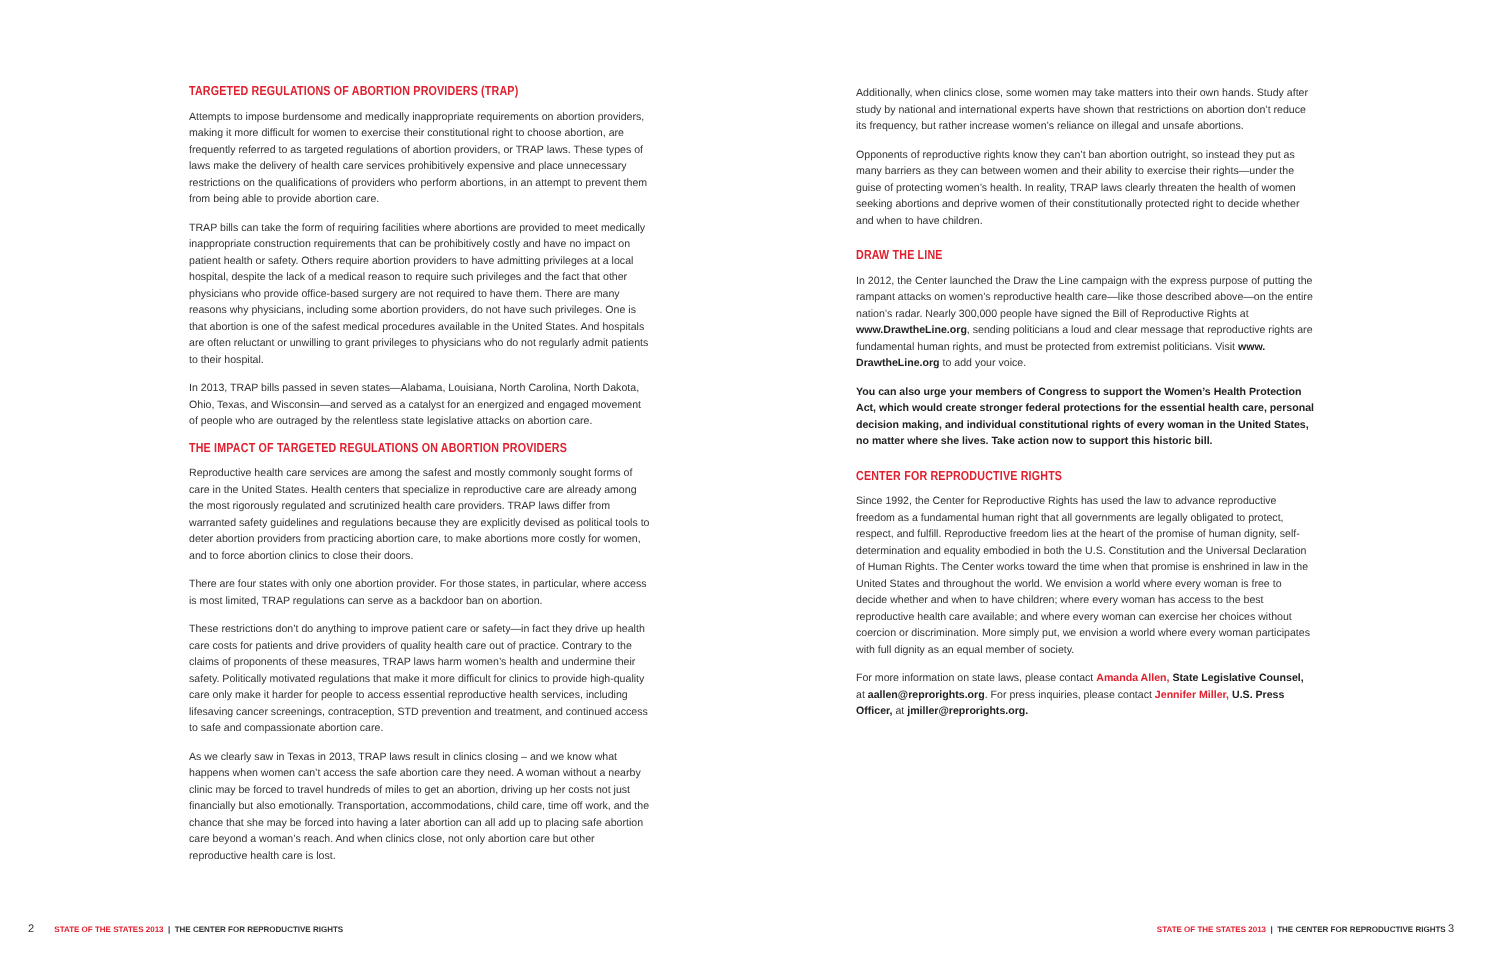TARGETED REGULATIONS OF ABORTION PROVIDERS (TRAP)
Attempts to impose burdensome and medically inappropriate requirements on abortion providers, making it more difficult for women to exercise their constitutional right to choose abortion, are frequently referred to as targeted regulations of abortion providers, or TRAP laws. These types of laws make the delivery of health care services prohibitively expensive and place unnecessary restrictions on the qualifications of providers who perform abortions, in an attempt to prevent them from being able to provide abortion care.
TRAP bills can take the form of requiring facilities where abortions are provided to meet medically inappropriate construction requirements that can be prohibitively costly and have no impact on patient health or safety. Others require abortion providers to have admitting privileges at a local hospital, despite the lack of a medical reason to require such privileges and the fact that other physicians who provide office-based surgery are not required to have them. There are many reasons why physicians, including some abortion providers, do not have such privileges. One is that abortion is one of the safest medical procedures available in the United States. And hospitals are often reluctant or unwilling to grant privileges to physicians who do not regularly admit patients to their hospital.
In 2013, TRAP bills passed in seven states—Alabama, Louisiana, North Carolina, North Dakota, Ohio, Texas, and Wisconsin—and served as a catalyst for an energized and engaged movement of people who are outraged by the relentless state legislative attacks on abortion care.
THE IMPACT OF TARGETED REGULATIONS ON ABORTION PROVIDERS
Reproductive health care services are among the safest and mostly commonly sought forms of care in the United States. Health centers that specialize in reproductive care are already among the most rigorously regulated and scrutinized health care providers. TRAP laws differ from warranted safety guidelines and regulations because they are explicitly devised as political tools to deter abortion providers from practicing abortion care, to make abortions more costly for women, and to force abortion clinics to close their doors.
There are four states with only one abortion provider. For those states, in particular, where access is most limited, TRAP regulations can serve as a backdoor ban on abortion.
These restrictions don’t do anything to improve patient care or safety—in fact they drive up health care costs for patients and drive providers of quality health care out of practice. Contrary to the claims of proponents of these measures, TRAP laws harm women’s health and undermine their safety. Politically motivated regulations that make it more difficult for clinics to provide high-quality care only make it harder for people to access essential reproductive health services, including lifesaving cancer screenings, contraception, STD prevention and treatment, and continued access to safe and compassionate abortion care.
As we clearly saw in Texas in 2013, TRAP laws result in clinics closing – and we know what happens when women can’t access the safe abortion care they need. A woman without a nearby clinic may be forced to travel hundreds of miles to get an abortion, driving up her costs not just financially but also emotionally. Transportation, accommodations, child care, time off work, and the chance that she may be forced into having a later abortion can all add up to placing safe abortion care beyond a woman’s reach. And when clinics close, not only abortion care but other reproductive health care is lost.
Additionally, when clinics close, some women may take matters into their own hands. Study after study by national and international experts have shown that restrictions on abortion don’t reduce its frequency, but rather increase women’s reliance on illegal and unsafe abortions.
Opponents of reproductive rights know they can’t ban abortion outright, so instead they put as many barriers as they can between women and their ability to exercise their rights—under the guise of protecting women’s health. In reality, TRAP laws clearly threaten the health of women seeking abortions and deprive women of their constitutionally protected right to decide whether and when to have children.
DRAW THE LINE
In 2012, the Center launched the Draw the Line campaign with the express purpose of putting the rampant attacks on women’s reproductive health care—like those described above—on the entire nation’s radar. Nearly 300,000 people have signed the Bill of Reproductive Rights at www.DrawtheLine.org, sending politicians a loud and clear message that reproductive rights are fundamental human rights, and must be protected from extremist politicians. Visit www. DrawtheLine.org to add your voice.
You can also urge your members of Congress to support the Women’s Health Protection Act, which would create stronger federal protections for the essential health care, personal decision making, and individual constitutional rights of every woman in the United States, no matter where she lives. Take action now to support this historic bill.
CENTER FOR REPRODUCTIVE RIGHTS
Since 1992, the Center for Reproductive Rights has used the law to advance reproductive freedom as a fundamental human right that all governments are legally obligated to protect, respect, and fulfill. Reproductive freedom lies at the heart of the promise of human dignity, self-determination and equality embodied in both the U.S. Constitution and the Universal Declaration of Human Rights. The Center works toward the time when that promise is enshrined in law in the United States and throughout the world. We envision a world where every woman is free to decide whether and when to have children; where every woman has access to the best reproductive health care available; and where every woman can exercise her choices without coercion or discrimination. More simply put, we envision a world where every woman participates with full dignity as an equal member of society.
For more information on state laws, please contact Amanda Allen, State Legislative Counsel, at aallen@reprorights.org. For press inquiries, please contact Jennifer Miller, U.S. Press Officer, at jmiller@reprorights.org.
2 STATE OF THE STATES 2013 | THE CENTER FOR REPRODUCTIVE RIGHTS
STATE OF THE STATES 2013 | THE CENTER FOR REPRODUCTIVE RIGHTS 3